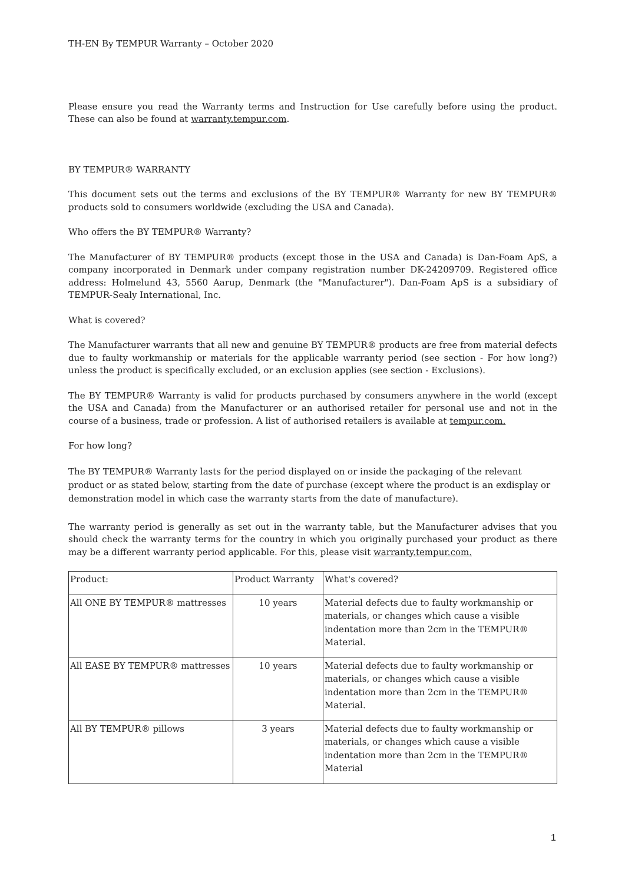TH-EN By TEMPUR Warranty – October 2020
Please ensure you read the Warranty terms and Instruction for Use carefully before using the product. These can also be found at warranty.tempur.com.
BY TEMPUR® WARRANTY
This document sets out the terms and exclusions of the BY TEMPUR® Warranty for new BY TEMPUR® products sold to consumers worldwide (excluding the USA and Canada).
Who offers the BY TEMPUR® Warranty?
The Manufacturer of BY TEMPUR® products (except those in the USA and Canada) is Dan-Foam ApS, a company incorporated in Denmark under company registration number DK-24209709. Registered office address: Holmelund 43, 5560 Aarup, Denmark (the "Manufacturer"). Dan-Foam ApS is a subsidiary of TEMPUR-Sealy International, Inc.
What is covered?
The Manufacturer warrants that all new and genuine BY TEMPUR® products are free from material defects due to faulty workmanship or materials for the applicable warranty period (see section - For how long?) unless the product is specifically excluded, or an exclusion applies (see section - Exclusions).
The BY TEMPUR® Warranty is valid for products purchased by consumers anywhere in the world (except the USA and Canada) from the Manufacturer or an authorised retailer for personal use and not in the course of a business, trade or profession. A list of authorised retailers is available at tempur.com.
For how long?
The BY TEMPUR® Warranty lasts for the period displayed on or inside the packaging of the relevant product or as stated below, starting from the date of purchase (except where the product is an exdisplay or demonstration model in which case the warranty starts from the date of manufacture).
The warranty period is generally as set out in the warranty table, but the Manufacturer advises that you should check the warranty terms for the country in which you originally purchased your product as there may be a different warranty period applicable. For this, please visit warranty.tempur.com.
| Product: | Product Warranty | What's covered? |
| All ONE BY TEMPUR® mattresses | 10 years | Material defects due to faulty workmanship or materials, or changes which cause a visible indentation more than 2cm in the TEMPUR® Material. |
| All EASE BY TEMPUR® mattresses | 10 years | Material defects due to faulty workmanship or materials, or changes which cause a visible indentation more than 2cm in the TEMPUR® Material. |
| All BY TEMPUR® pillows | 3 years | Material defects due to faulty workmanship or materials, or changes which cause a visible indentation more than 2cm in the TEMPUR® Material |
1